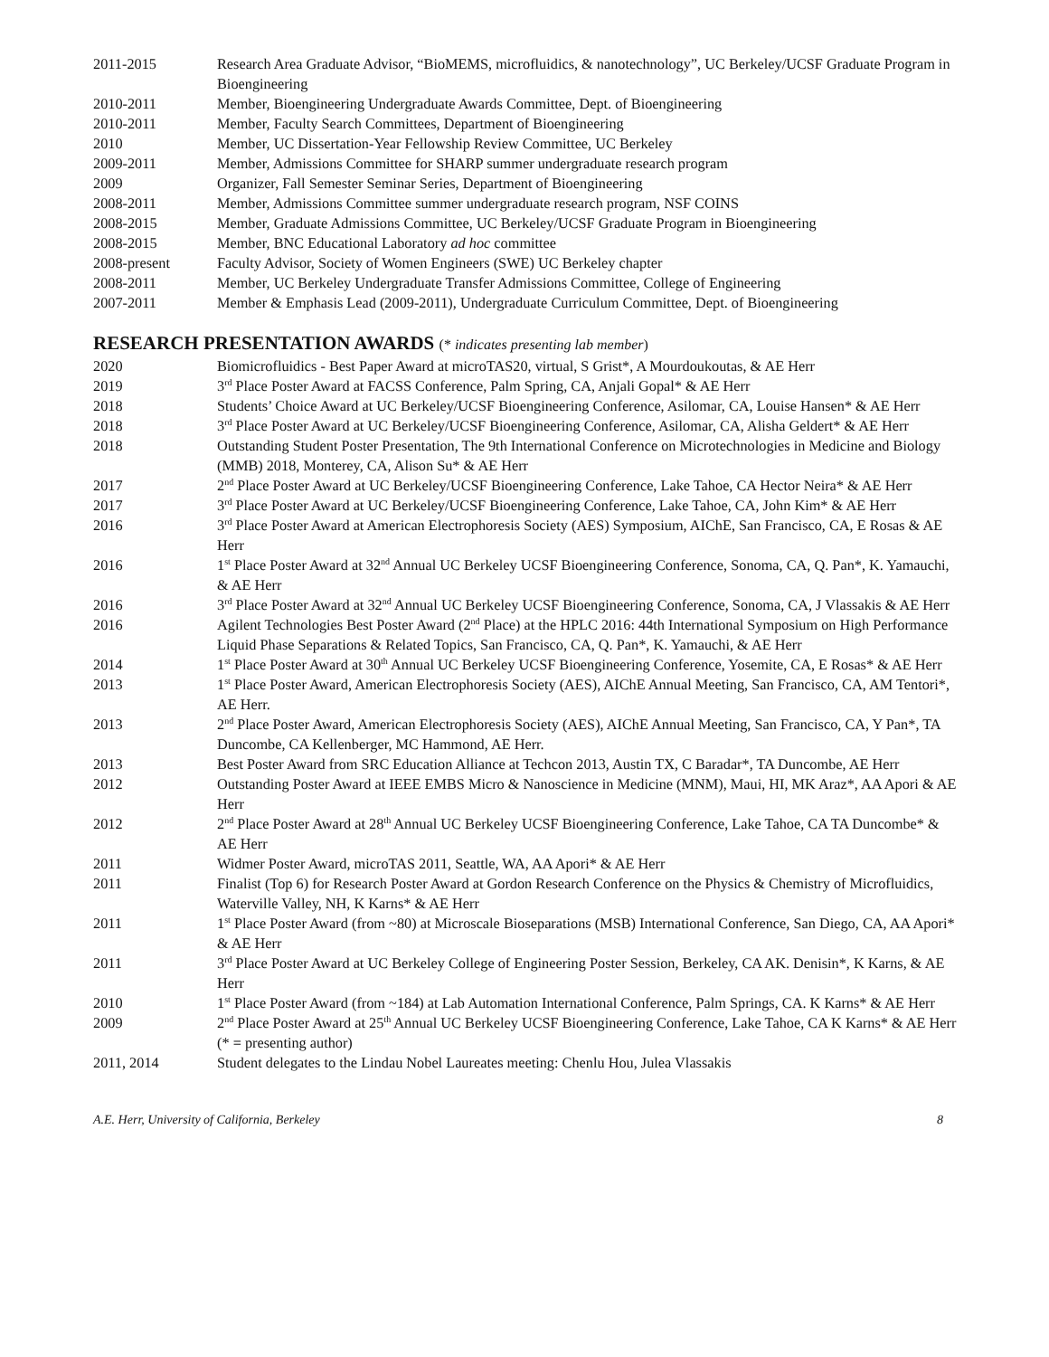2011-2015 Research Area Graduate Advisor, “BioMEMS, microfluidics, & nanotechnology”, UC Berkeley/UCSF Graduate Program in Bioengineering
2010-2011 Member, Bioengineering Undergraduate Awards Committee, Dept. of Bioengineering
2010-2011 Member, Faculty Search Committees, Department of Bioengineering
2010 Member, UC Dissertation-Year Fellowship Review Committee, UC Berkeley
2009-2011 Member, Admissions Committee for SHARP summer undergraduate research program
2009 Organizer, Fall Semester Seminar Series, Department of Bioengineering
2008-2011 Member, Admissions Committee summer undergraduate research program, NSF COINS
2008-2015 Member, Graduate Admissions Committee, UC Berkeley/UCSF Graduate Program in Bioengineering
2008-2015 Member, BNC Educational Laboratory ad hoc committee
2008-present Faculty Advisor, Society of Women Engineers (SWE) UC Berkeley chapter
2008-2011 Member, UC Berkeley Undergraduate Transfer Admissions Committee, College of Engineering
2007-2011 Member & Emphasis Lead (2009-2011), Undergraduate Curriculum Committee, Dept. of Bioengineering
RESEARCH PRESENTATION AWARDS (* indicates presenting lab member)
2020 Biomicrofluidics - Best Paper Award at microTAS20, virtual, S Grist*, A Mourdoukoutas, & AE Herr
2019 3<sup>rd</sup> Place Poster Award at FACSS Conference, Palm Spring, CA, Anjali Gopal* & AE Herr
2018 Students’ Choice Award at UC Berkeley/UCSF Bioengineering Conference, Asilomar, CA, Louise Hansen* & AE Herr
2018 3<sup>rd</sup> Place Poster Award at UC Berkeley/UCSF Bioengineering Conference, Asilomar, CA, Alisha Geldert* & AE Herr
2018 Outstanding Student Poster Presentation, The 9th International Conference on Microtechnologies in Medicine and Biology (MMB) 2018, Monterey, CA, Alison Su* & AE Herr
2017 2<sup>nd</sup> Place Poster Award at UC Berkeley/UCSF Bioengineering Conference, Lake Tahoe, CA Hector Neira* & AE Herr
2017 3<sup>rd</sup> Place Poster Award at UC Berkeley/UCSF Bioengineering Conference, Lake Tahoe, CA, John Kim* & AE Herr
2016 3<sup>rd</sup> Place Poster Award at American Electrophoresis Society (AES) Symposium, AIChE, San Francisco, CA, E Rosas & AE Herr
2016 1<sup>st</sup> Place Poster Award at 32<sup>nd</sup> Annual UC Berkeley UCSF Bioengineering Conference, Sonoma, CA, Q. Pan*, K. Yamauchi, & AE Herr
2016 3<sup>rd</sup> Place Poster Award at 32<sup>nd</sup> Annual UC Berkeley UCSF Bioengineering Conference, Sonoma, CA, J Vlassakis & AE Herr
2016 Agilent Technologies Best Poster Award (2<sup>nd</sup> Place) at the HPLC 2016: 44th International Symposium on High Performance Liquid Phase Separations & Related Topics, San Francisco, CA, Q. Pan*, K. Yamauchi, & AE Herr
2014 1<sup>st</sup> Place Poster Award at 30<sup>th</sup> Annual UC Berkeley UCSF Bioengineering Conference, Yosemite, CA, E Rosas* & AE Herr
2013 1<sup>st</sup> Place Poster Award, American Electrophoresis Society (AES), AIChE Annual Meeting, San Francisco, CA, AM Tentori*, AE Herr.
2013 2<sup>nd</sup> Place Poster Award, American Electrophoresis Society (AES), AIChE Annual Meeting, San Francisco, CA, Y Pan*, TA Duncombe, CA Kellenberger, MC Hammond, AE Herr.
2013 Best Poster Award from SRC Education Alliance at Techcon 2013, Austin TX, C Baradar*, TA Duncombe, AE Herr
2012 Outstanding Poster Award at IEEE EMBS Micro & Nanoscience in Medicine (MNM), Maui, HI, MK Araz*, AA Apori & AE Herr
2012 2<sup>nd</sup> Place Poster Award at 28<sup>th</sup> Annual UC Berkeley UCSF Bioengineering Conference, Lake Tahoe, CA TA Duncombe* & AE Herr
2011 Widmer Poster Award, microTAS 2011, Seattle, WA, AA Apori* & AE Herr
2011 Finalist (Top 6) for Research Poster Award at Gordon Research Conference on the Physics & Chemistry of Microfluidics, Waterville Valley, NH, K Karns* & AE Herr
2011 1<sup>st</sup> Place Poster Award (from ~80) at Microscale Bioseparations (MSB) International Conference, San Diego, CA, AA Apori* & AE Herr
2011 3<sup>rd</sup> Place Poster Award at UC Berkeley College of Engineering Poster Session, Berkeley, CA AK. Denisin*, K Karns, & AE Herr
2010 1<sup>st</sup> Place Poster Award (from ~184) at Lab Automation International Conference, Palm Springs, CA. K Karns* & AE Herr
2009 2<sup>nd</sup> Place Poster Award at 25<sup>th</sup> Annual UC Berkeley UCSF Bioengineering Conference, Lake Tahoe, CA K Karns* & AE Herr (* = presenting author)
2011, 2014 Student delegates to the Lindau Nobel Laureates meeting: Chenlu Hou, Julea Vlassakis
A.E. Herr, University of California, Berkeley 8